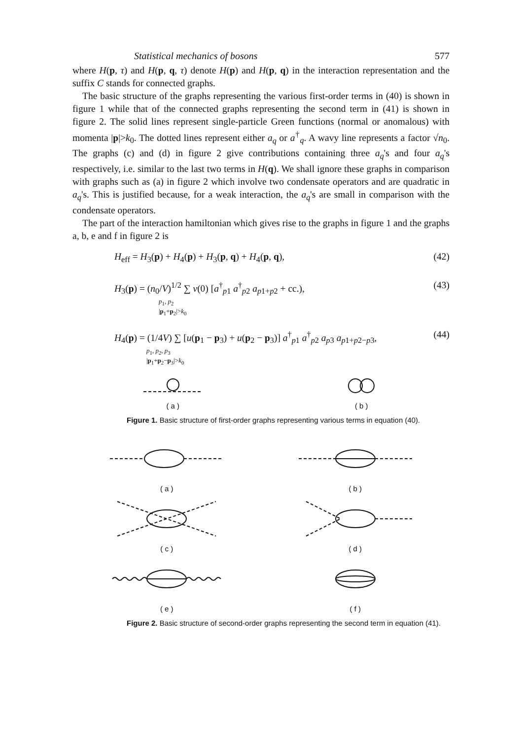Statistical mechanics of bosons 577
where H(p, τ) and H(p, q, τ) denote H(p) and H(p, q) in the interaction representation and the suffix C stands for connected graphs.
The basic structure of the graphs representing the various first-order terms in (40) is shown in figure 1 while that of the connected graphs representing the second term in (41) is shown in figure 2. The solid lines represent single-particle Green functions (normal or anomalous) with momenta |p|>k<sub>0</sub>. The dotted lines represent either a<sub>q</sub> or a<sup>†</sup><sub>q</sub>. A wavy line represents a factor √n<sub>0</sub>. The graphs (c) and (d) in figure 2 give contributions containing three a<sub>q</sub>'s and four a<sub>q</sub>'s respectively, i.e. similar to the last two terms in H(q). We shall ignore these graphs in comparison with graphs such as (a) in figure 2 which involve two condensate operators and are quadratic in a<sub>q</sub>'s. This is justified because, for a weak interaction, the a<sub>q</sub>'s are small in comparison with the condensate operators.
The part of the interaction hamiltonian which gives rise to the graphs in figure 1 and the graphs a, b, e and f in figure 2 is
H<sub>eff</sub> = H<sub>3</sub>(p) + H<sub>4</sub>(p) + H<sub>3</sub>(p, q) + H<sub>4</sub>(p, q), (42)
H<sub>3</sub>(p) = (n<sub>0</sub>/V)<sup>1/2</sup> ∑ v(0) [a<sup>†</sup><sub>p1</sub> a<sup>†</sup><sub>p2</sub> a<sub>p1+p2</sub> + cc.), (43)
p<sub>1</sub>, p<sub>2</sub>
|p<sub>1</sub>+p<sub>2</sub>|>k<sub>0</sub>
H<sub>4</sub>(p) = (1/4V) ∑ [u(p<sub>1</sub> − p<sub>3</sub>) + u(p<sub>2</sub> − p<sub>3</sub>)] a<sup>†</sup><sub>p1</sub> a<sup>†</sup><sub>p2</sub> a<sub>p3</sub> a<sub>p1+p2−p3</sub>, (44)
p<sub>1</sub>, p<sub>2</sub>, p<sub>3</sub>
|p<sub>1</sub>+p<sub>2</sub>−p<sub>3</sub>|>k<sub>0</sub>
( a )
( b )
Figure 1. Basic structure of first-order graphs representing various terms in equation (40).
( a )
( b )
( c )
( d )
( e )
( f )
Figure 2. Basic structure of second-order graphs representing the second term in equation (41).